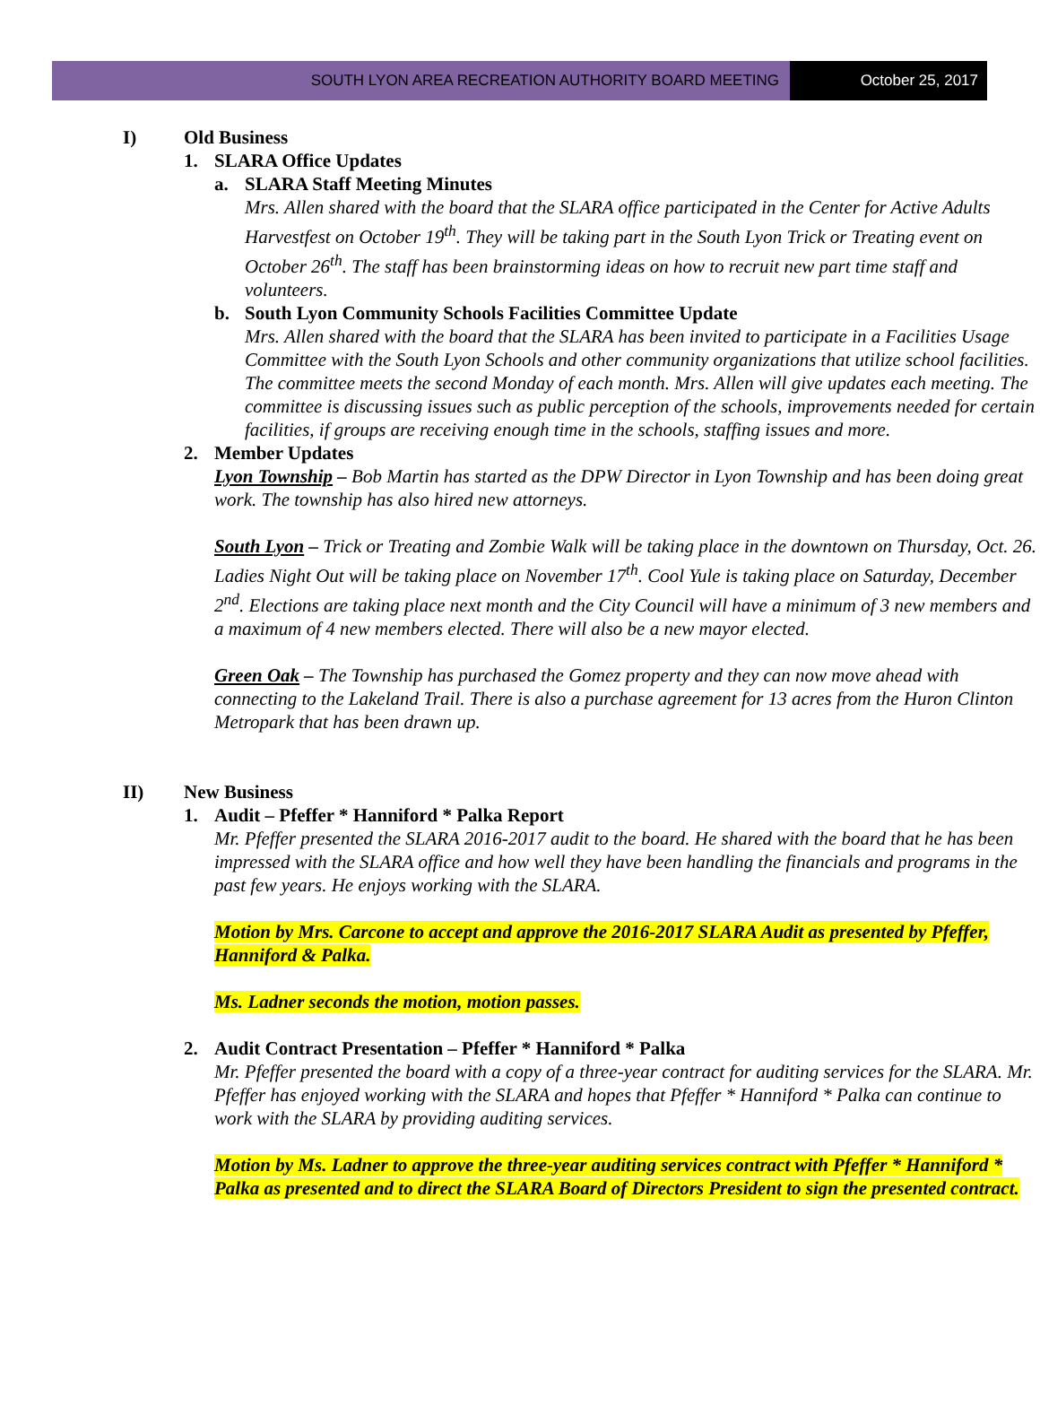SOUTH LYON AREA RECREATION AUTHORITY BOARD MEETING
October 25, 2017
I) Old Business
1. SLARA Office Updates
a. SLARA Staff Meeting Minutes
Mrs. Allen shared with the board that the SLARA office participated in the Center for Active Adults Harvestfest on October 19<sup>th</sup>. They will be taking part in the South Lyon Trick or Treating event on October 26<sup>th</sup>. The staff has been brainstorming ideas on how to recruit new part time staff and volunteers.
b. South Lyon Community Schools Facilities Committee Update
Mrs. Allen shared with the board that the SLARA has been invited to participate in a Facilities Usage Committee with the South Lyon Schools and other community organizations that utilize school facilities. The committee meets the second Monday of each month. Mrs. Allen will give updates each meeting. The committee is discussing issues such as public perception of the schools, improvements needed for certain facilities, if groups are receiving enough time in the schools, staffing issues and more.
2. Member Updates
Lyon Township – Bob Martin has started as the DPW Director in Lyon Township and has been doing great work. The township has also hired new attorneys.
South Lyon – Trick or Treating and Zombie Walk will be taking place in the downtown on Thursday, Oct. 26. Ladies Night Out will be taking place on November 17<sup>th</sup>. Cool Yule is taking place on Saturday, December 2<sup>nd</sup>. Elections are taking place next month and the City Council will have a minimum of 3 new members and a maximum of 4 new members elected. There will also be a new mayor elected.
Green Oak – The Township has purchased the Gomez property and they can now move ahead with connecting to the Lakeland Trail. There is also a purchase agreement for 13 acres from the Huron Clinton Metropark that has been drawn up.
II) New Business
1. Audit – Pfeffer * Hanniford * Palka Report
Mr. Pfeffer presented the SLARA 2016-2017 audit to the board. He shared with the board that he has been impressed with the SLARA office and how well they have been handling the financials and programs in the past few years. He enjoys working with the SLARA.
Motion by Mrs. Carcone to accept and approve the 2016-2017 SLARA Audit as presented by Pfeffer, Hanniford & Palka.
Ms. Ladner seconds the motion, motion passes.
2. Audit Contract Presentation – Pfeffer * Hanniford * Palka
Mr. Pfeffer presented the board with a copy of a three-year contract for auditing services for the SLARA. Mr. Pfeffer has enjoyed working with the SLARA and hopes that Pfeffer * Hanniford * Palka can continue to work with the SLARA by providing auditing services.
Motion by Ms. Ladner to approve the three-year auditing services contract with Pfeffer * Hanniford * Palka as presented and to direct the SLARA Board of Directors President to sign the presented contract.